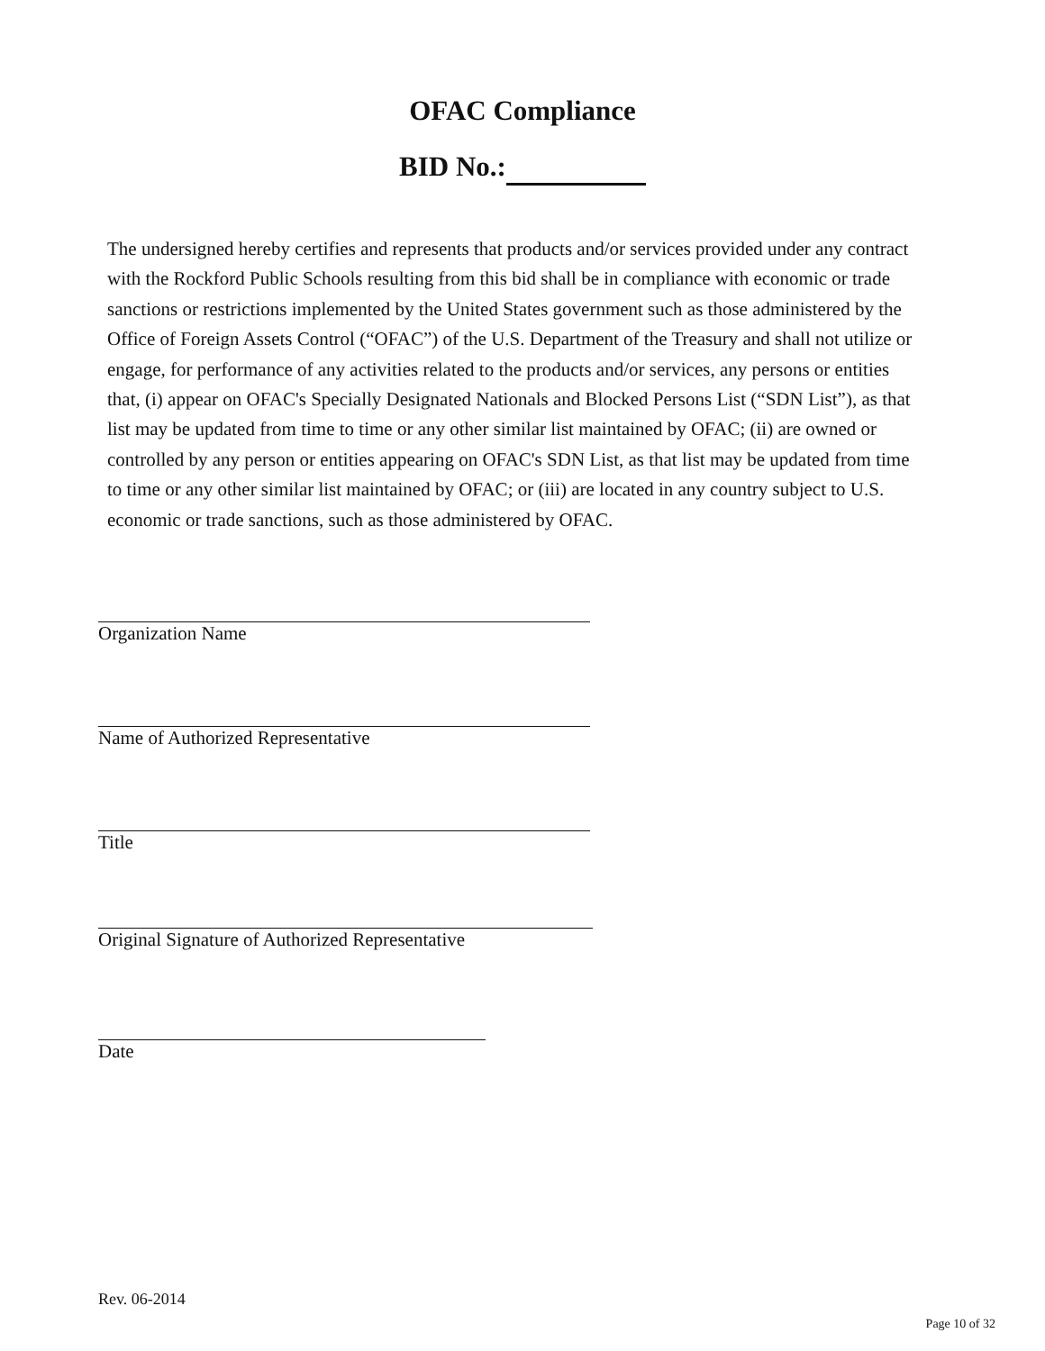OFAC Compliance
BID No.:
The undersigned hereby certifies and represents that products and/or services provided under any contract with the Rockford Public Schools resulting from this bid shall be in compliance with economic or trade sanctions or restrictions implemented by the United States government such as those administered by the Office of Foreign Assets Control (“OFAC”) of the U.S. Department of the Treasury and shall not utilize or engage, for performance of any activities related to the products and/or services, any persons or entities that, (i) appear on OFAC's Specially Designated Nationals and Blocked Persons List (“SDN List”), as that list may be updated from time to time or any other similar list maintained by OFAC; (ii) are owned or controlled by any person or entities appearing on OFAC's SDN List, as that list may be updated from time to time or any other similar list maintained by OFAC; or (iii) are located in any country subject to U.S. economic or trade sanctions, such as those administered by OFAC.
Organization Name
Name of Authorized Representative
Title
Original Signature of Authorized Representative
Date
Rev. 06-2014
Page 10 of 32